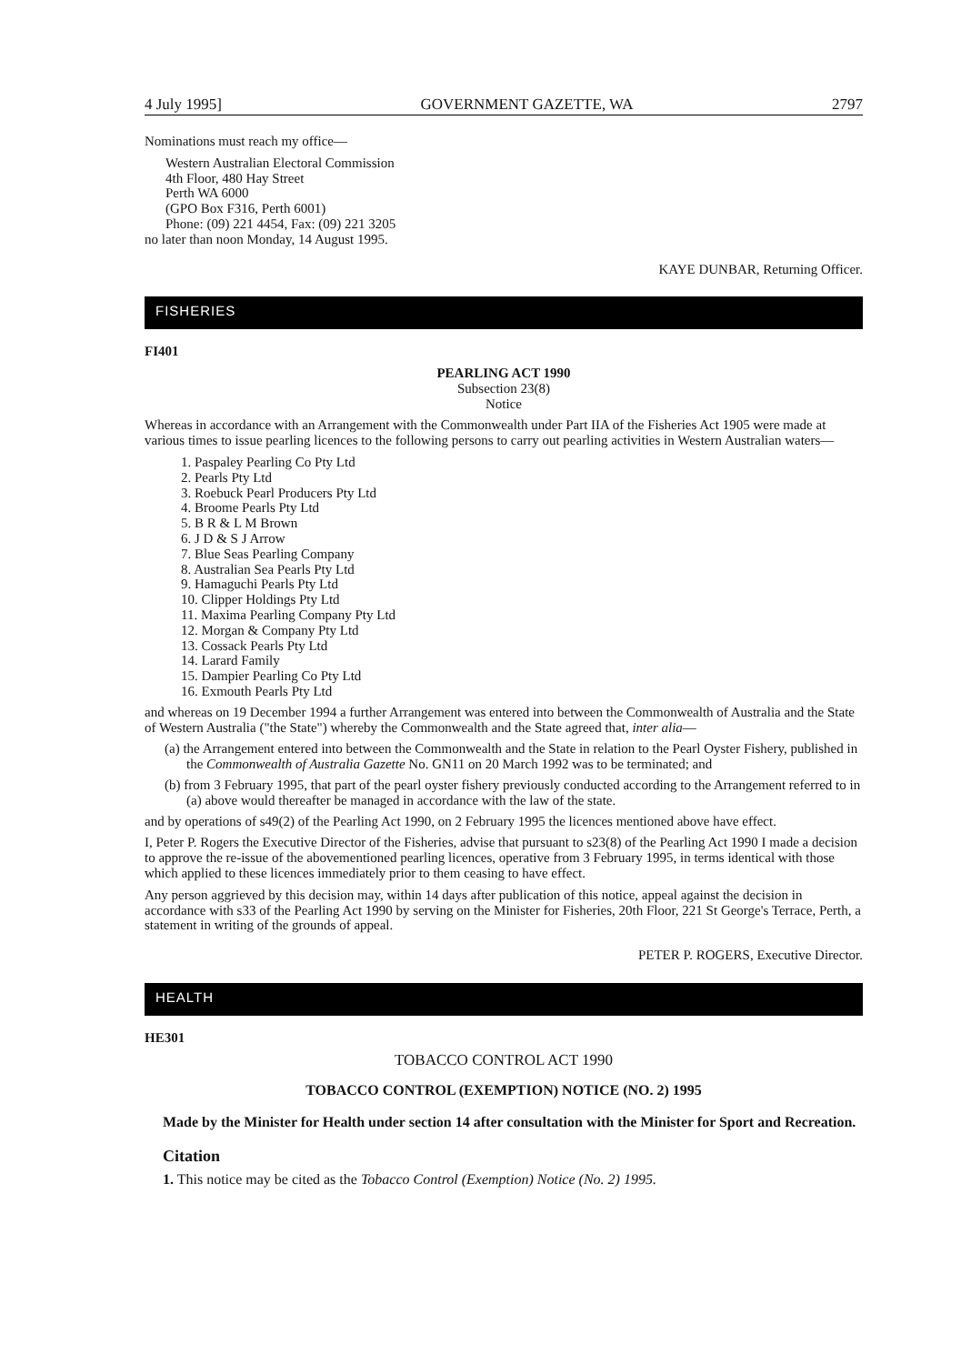4 July 1995] GOVERNMENT GAZETTE, WA 2797
Nominations must reach my office—
Western Australian Electoral Commission
4th Floor, 480 Hay Street
Perth WA 6000
(GPO Box F316, Perth 6001)
Phone: (09) 221 4454, Fax: (09) 221 3205
no later than noon Monday, 14 August 1995.
KAYE DUNBAR, Returning Officer.
FISHERIES
FI401
PEARLING ACT 1990
Subsection 23(8)
Notice
Whereas in accordance with an Arrangement with the Commonwealth under Part IIA of the Fisheries Act 1905 were made at various times to issue pearling licences to the following persons to carry out pearling activities in Western Australian waters—
1. Paspaley Pearling Co Pty Ltd
2. Pearls Pty Ltd
3. Roebuck Pearl Producers Pty Ltd
4. Broome Pearls Pty Ltd
5. B R & L M Brown
6. J D & S J Arrow
7. Blue Seas Pearling Company
8. Australian Sea Pearls Pty Ltd
9. Hamaguchi Pearls Pty Ltd
10. Clipper Holdings Pty Ltd
11. Maxima Pearling Company Pty Ltd
12. Morgan & Company Pty Ltd
13. Cossack Pearls Pty Ltd
14. Larard Family
15. Dampier Pearling Co Pty Ltd
16. Exmouth Pearls Pty Ltd
and whereas on 19 December 1994 a further Arrangement was entered into between the Commonwealth of Australia and the State of Western Australia ("the State") whereby the Commonwealth and the State agreed that, inter alia—
(a) the Arrangement entered into between the Commonwealth and the State in relation to the Pearl Oyster Fishery, published in the Commonwealth of Australia Gazette No. GN11 on 20 March 1992 was to be terminated; and
(b) from 3 February 1995, that part of the pearl oyster fishery previously conducted according to the Arrangement referred to in (a) above would thereafter be managed in accordance with the law of the state.
and by operations of s49(2) of the Pearling Act 1990, on 2 February 1995 the licences mentioned above have effect.
I, Peter P. Rogers the Executive Director of the Fisheries, advise that pursuant to s23(8) of the Pearling Act 1990 I made a decision to approve the re-issue of the abovementioned pearling licences, operative from 3 February 1995, in terms identical with those which applied to these licences immediately prior to them ceasing to have effect.
Any person aggrieved by this decision may, within 14 days after publication of this notice, appeal against the decision in accordance with s33 of the Pearling Act 1990 by serving on the Minister for Fisheries, 20th Floor, 221 St George's Terrace, Perth, a statement in writing of the grounds of appeal.
PETER P. ROGERS, Executive Director.
HEALTH
HE301
TOBACCO CONTROL ACT 1990
TOBACCO CONTROL (EXEMPTION) NOTICE (NO. 2) 1995
Made by the Minister for Health under section 14 after consultation with the Minister for Sport and Recreation.
Citation
1. This notice may be cited as the Tobacco Control (Exemption) Notice (No. 2) 1995.